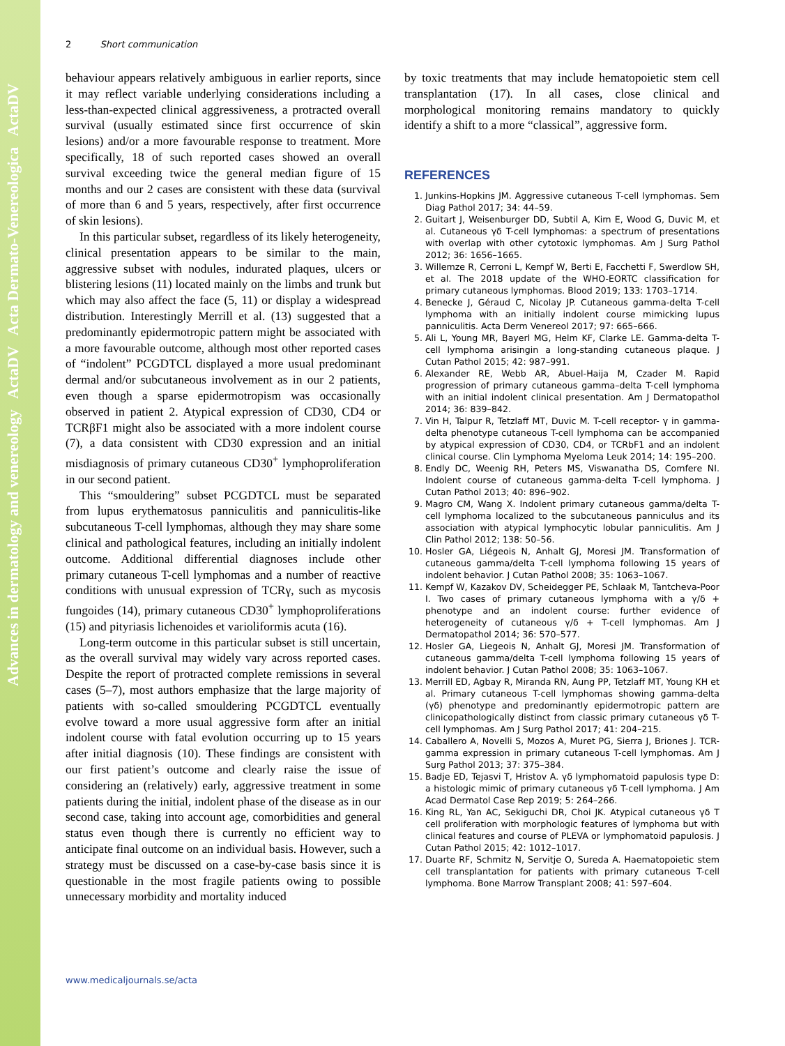Advances in dermatology and venereology ActaDV Acta Dermato-Venereologica ActaDV
2 Short communication
behaviour appears relatively ambiguous in earlier reports, since it may reflect variable underlying considerations including a less-than-expected clinical aggressiveness, a protracted overall survival (usually estimated since first occurrence of skin lesions) and/or a more favourable response to treatment. More specifically, 18 of such reported cases showed an overall survival exceeding twice the general median figure of 15 months and our 2 cases are consistent with these data (survival of more than 6 and 5 years, respectively, after first occurrence of skin lesions).
In this particular subset, regardless of its likely heterogeneity, clinical presentation appears to be similar to the main, aggressive subset with nodules, indurated plaques, ulcers or blistering lesions (11) located mainly on the limbs and trunk but which may also affect the face (5, 11) or display a widespread distribution. Interestingly Merrill et al. (13) suggested that a predominantly epidermotropic pattern might be associated with a more favourable outcome, although most other reported cases of “indolent” PCGDTCL displayed a more usual predominant dermal and/or subcutaneous involvement as in our 2 patients, even though a sparse epidermotropism was occasionally observed in patient 2. Atypical expression of CD30, CD4 or TCRβF1 might also be associated with a more indolent course (7), a data consistent with CD30 expression and an initial misdiagnosis of primary cutaneous CD30<sup>+</sup> lymphoproliferation in our second patient.
This “smouldering” subset PCGDTCL must be separated from lupus erythematosus panniculitis and panniculitis-like subcutaneous T-cell lymphomas, although they may share some clinical and pathological features, including an initially indolent outcome. Additional differential diagnoses include other primary cutaneous T-cell lymphomas and a number of reactive conditions with unusual expression of TCRγ, such as mycosis fungoides (14), primary cutaneous CD30<sup>+</sup> lymphoproliferations (15) and pityriasis lichenoides et varioliformis acuta (16).
Long-term outcome in this particular subset is still uncertain, as the overall survival may widely vary across reported cases. Despite the report of protracted complete remissions in several cases (5–7), most authors emphasize that the large majority of patients with so-called smouldering PCGDTCL eventually evolve toward a more usual aggressive form after an initial indolent course with fatal evolution occurring up to 15 years after initial diagnosis (10). These findings are consistent with our first patient’s outcome and clearly raise the issue of considering an (relatively) early, aggressive treatment in some patients during the initial, indolent phase of the disease as in our second case, taking into account age, comorbidities and general status even though there is currently no efficient way to anticipate final outcome on an individual basis. However, such a strategy must be discussed on a case-by-case basis since it is questionable in the most fragile patients owing to possible unnecessary morbidity and mortality induced
by toxic treatments that may include hematopoietic stem cell transplantation (17). In all cases, close clinical and morphological monitoring remains mandatory to quickly identify a shift to a more “classical”, aggressive form.
REFERENCES
1. Junkins-Hopkins JM. Aggressive cutaneous T-cell lymphomas. Sem Diag Pathol 2017; 34: 44–59.
2. Guitart J, Weisenburger DD, Subtil A, Kim E, Wood G, Duvic M, et al. Cutaneous γδ T-cell lymphomas: a spectrum of presentations with overlap with other cytotoxic lymphomas. Am J Surg Pathol 2012; 36: 1656–1665.
3. Willemze R, Cerroni L, Kempf W, Berti E, Facchetti F, Swerdlow SH, et al. The 2018 update of the WHO-EORTC classification for primary cutaneous lymphomas. Blood 2019; 133: 1703–1714.
4. Benecke J, Géraud C, Nicolay JP. Cutaneous gamma-delta T-cell lymphoma with an initially indolent course mimicking lupus panniculitis. Acta Derm Venereol 2017; 97: 665–666.
5. Ali L, Young MR, Bayerl MG, Helm KF, Clarke LE. Gamma-delta T-cell lymphoma arisingin a long-standing cutaneous plaque. J Cutan Pathol 2015; 42: 987–991.
6. Alexander RE, Webb AR, Abuel-Haija M, Czader M. Rapid progression of primary cutaneous gamma–delta T-cell lymphoma with an initial indolent clinical presentation. Am J Dermatopathol 2014; 36: 839–842.
7. Vin H, Talpur R, Tetzlaff MT, Duvic M. T-cell receptor- γ in gamma-delta phenotype cutaneous T-cell lymphoma can be accompanied by atypical expression of CD30, CD4, or TCRbF1 and an indolent clinical course. Clin Lymphoma Myeloma Leuk 2014; 14: 195–200.
8. Endly DC, Weenig RH, Peters MS, Viswanatha DS, Comfere NI. Indolent course of cutaneous gamma-delta T-cell lymphoma. J Cutan Pathol 2013; 40: 896–902.
9. Magro CM, Wang X. Indolent primary cutaneous gamma/delta T-cell lymphoma localized to the subcutaneous panniculus and its association with atypical lymphocytic lobular panniculitis. Am J Clin Pathol 2012; 138: 50–56.
10. Hosler GA, Liégeois N, Anhalt GJ, Moresi JM. Transformation of cutaneous gamma/delta T-cell lymphoma following 15 years of indolent behavior. J Cutan Pathol 2008; 35: 1063–1067.
11. Kempf W, Kazakov DV, Scheidegger PE, Schlaak M, Tantcheva-Poor I. Two cases of primary cutaneous lymphoma with a γ/δ + phenotype and an indolent course: further evidence of heterogeneity of cutaneous γ/δ + T-cell lymphomas. Am J Dermatopathol 2014; 36: 570–577.
12. Hosler GA, Liegeois N, Anhalt GJ, Moresi JM. Transformation of cutaneous gamma/delta T-cell lymphoma following 15 years of indolent behavior. J Cutan Pathol 2008; 35: 1063–1067.
13. Merrill ED, Agbay R, Miranda RN, Aung PP, Tetzlaff MT, Young KH et al. Primary cutaneous T-cell lymphomas showing gamma-delta (γδ) phenotype and predominantly epidermotropic pattern are clinicopathologically distinct from classic primary cutaneous γδ T-cell lymphomas. Am J Surg Pathol 2017; 41: 204–215.
14. Caballero A, Novelli S, Mozos A, Muret PG, Sierra J, Briones J. TCR-gamma expression in primary cutaneous T-cell lymphomas. Am J Surg Pathol 2013; 37: 375–384.
15. Badje ED, Tejasvi T, Hristov A. γδ lymphomatoid papulosis type D: a histologic mimic of primary cutaneous γδ T-cell lymphoma. J Am Acad Dermatol Case Rep 2019; 5: 264–266.
16. King RL, Yan AC, Sekiguchi DR, Choi JK. Atypical cutaneous γδ T cell proliferation with morphologic features of lymphoma but with clinical features and course of PLEVA or lymphomatoid papulosis. J Cutan Pathol 2015; 42: 1012–1017.
17. Duarte RF, Schmitz N, Servitje O, Sureda A. Haematopoietic stem cell transplantation for patients with primary cutaneous T-cell lymphoma. Bone Marrow Transplant 2008; 41: 597–604.
www.medicaljournals.se/acta